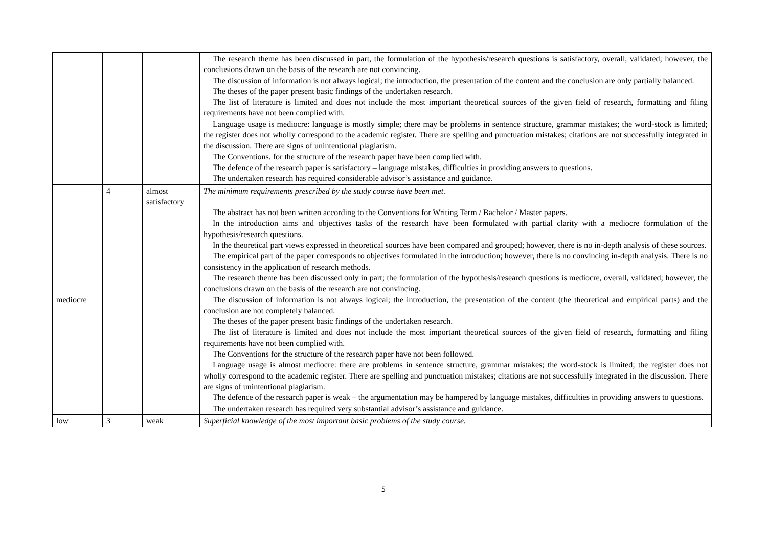| | | | The research theme has been discussed in part, the formulation of the hypothesis/research questions is satisfactory, overall, validated; however, the conclusions drawn on the basis of the research are not convincing. The discussion of information is not always logical; the introduction, the presentation of the content and the conclusion are only partially balanced. The theses of the paper present basic findings of the undertaken research. The list of literature is limited and does not include the most important theoretical sources of the given field of research, formatting and filing requirements have not been complied with. Language usage is mediocre: language is mostly simple; there may be problems in sentence structure, grammar mistakes; the word-stock is limited; the register does not wholly correspond to the academic register. There are spelling and punctuation mistakes; citations are not successfully integrated in the discussion. There are signs of unintentional plagiarism. The Conventions. for the structure of the research paper have been complied with. The defence of the research paper is satisfactory – language mistakes, difficulties in providing answers to questions. The undertaken research has required considerable advisor’s assistance and guidance. |
| mediocre | 4 | almost satisfactory | The minimum requirements prescribed by the study course have been met. The abstract has not been written according to the Conventions for Writing Term / Bachelor / Master papers. In the introduction aims and objectives tasks of the research have been formulated with partial clarity with a mediocre formulation of the hypothesis/research questions. In the theoretical part views expressed in theoretical sources have been compared and grouped; however, there is no in-depth analysis of these sources. The empirical part of the paper corresponds to objectives formulated in the introduction; however, there is no convincing in-depth analysis. There is no consistency in the application of research methods. The research theme has been discussed only in part; the formulation of the hypothesis/research questions is mediocre, overall, validated; however, the conclusions drawn on the basis of the research are not convincing. The discussion of information is not always logical; the introduction, the presentation of the content (the theoretical and empirical parts) and the conclusion are not completely balanced. The theses of the paper present basic findings of the undertaken research. The list of literature is limited and does not include the most important theoretical sources of the given field of research, formatting and filing requirements have not been complied with. The Conventions for the structure of the research paper have not been followed. Language usage is almost mediocre: there are problems in sentence structure, grammar mistakes; the word-stock is limited; the register does not wholly correspond to the academic register. There are spelling and punctuation mistakes; citations are not successfully integrated in the discussion. There are signs of unintentional plagiarism. The defence of the research paper is weak – the argumentation may be hampered by language mistakes, difficulties in providing answers to questions. The undertaken research has required very substantial advisor’s assistance and guidance. |
| low | 3 | weak | Superficial knowledge of the most important basic problems of the study course. |
5